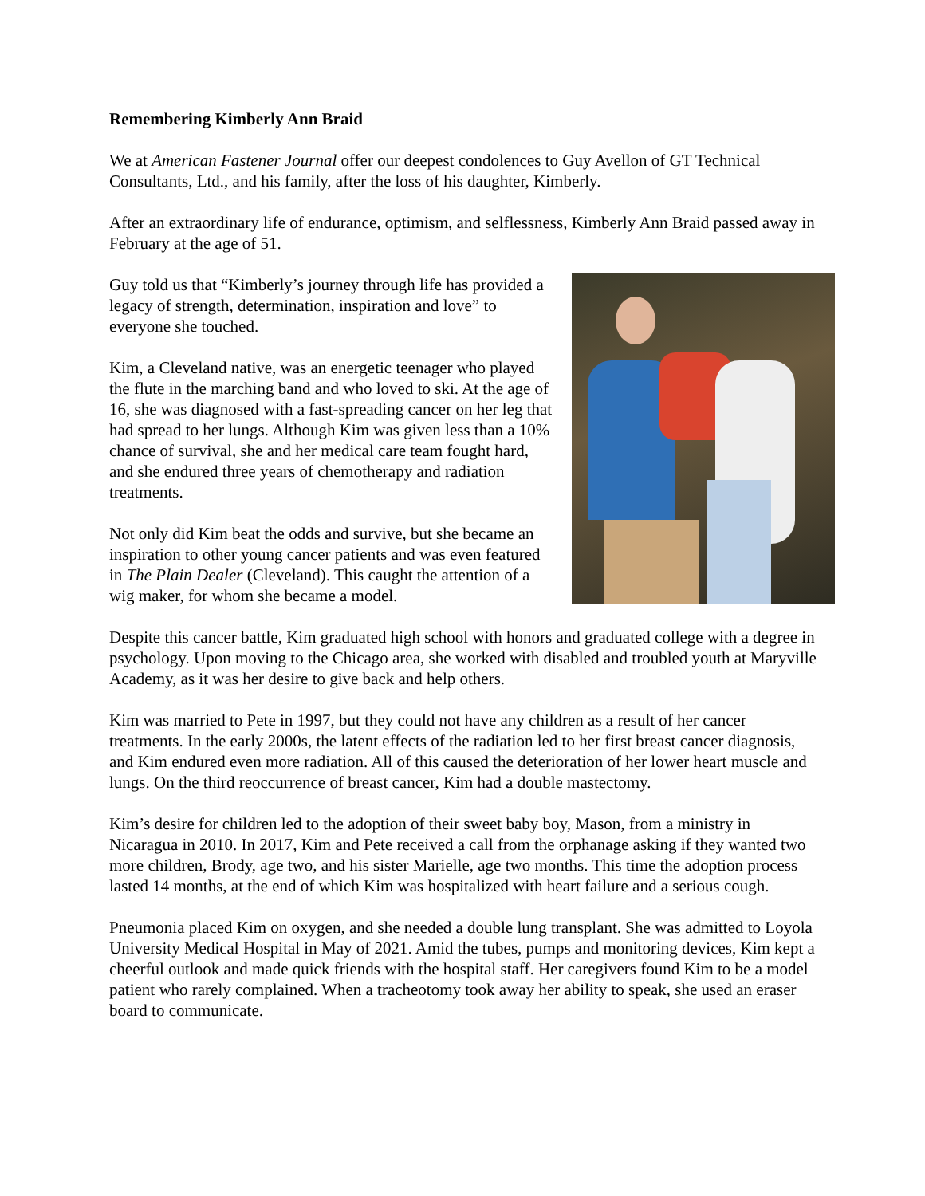Remembering Kimberly Ann Braid
We at American Fastener Journal offer our deepest condolences to Guy Avellon of GT Technical Consultants, Ltd., and his family, after the loss of his daughter, Kimberly.
After an extraordinary life of endurance, optimism, and selflessness, Kimberly Ann Braid passed away in February at the age of 51.
Guy told us that “Kimberly’s journey through life has provided a legacy of strength, determination, inspiration and love” to everyone she touched.
Kim, a Cleveland native, was an energetic teenager who played the flute in the marching band and who loved to ski. At the age of 16, she was diagnosed with a fast-spreading cancer on her leg that had spread to her lungs. Although Kim was given less than a 10% chance of survival, she and her medical care team fought hard, and she endured three years of chemotherapy and radiation treatments.
Not only did Kim beat the odds and survive, but she became an inspiration to other young cancer patients and was even featured in The Plain Dealer (Cleveland). This caught the attention of a wig maker, for whom she became a model.
Despite this cancer battle, Kim graduated high school with honors and graduated college with a degree in psychology. Upon moving to the Chicago area, she worked with disabled and troubled youth at Maryville Academy, as it was her desire to give back and help others.
Kim was married to Pete in 1997, but they could not have any children as a result of her cancer treatments. In the early 2000s, the latent effects of the radiation led to her first breast cancer diagnosis, and Kim endured even more radiation. All of this caused the deterioration of her lower heart muscle and lungs. On the third reoccurrence of breast cancer, Kim had a double mastectomy.
Kim’s desire for children led to the adoption of their sweet baby boy, Mason, from a ministry in Nicaragua in 2010. In 2017, Kim and Pete received a call from the orphanage asking if they wanted two more children, Brody, age two, and his sister Marielle, age two months. This time the adoption process lasted 14 months, at the end of which Kim was hospitalized with heart failure and a serious cough.
Pneumonia placed Kim on oxygen, and she needed a double lung transplant. She was admitted to Loyola University Medical Hospital in May of 2021. Amid the tubes, pumps and monitoring devices, Kim kept a cheerful outlook and made quick friends with the hospital staff. Her caregivers found Kim to be a model patient who rarely complained. When a tracheotomy took away her ability to speak, she used an eraser board to communicate.